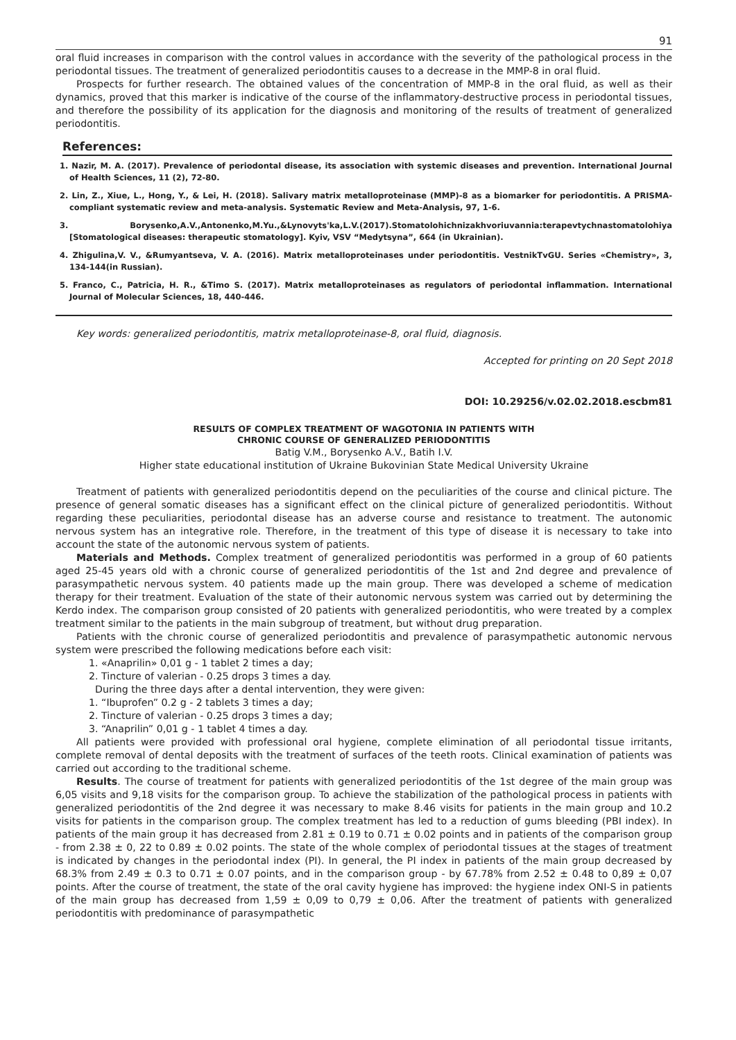91
oral fluid increases in comparison with the control values in accordance with the severity of the pathological process in the periodontal tissues. The treatment of generalized periodontitis causes to a decrease in the MMP-8 in oral fluid.
Prospects for further research. The obtained values of the concentration of MMP-8 in the oral fluid, as well as their dynamics, proved that this marker is indicative of the course of the inflammatory-destructive process in periodontal tissues, and therefore the possibility of its application for the diagnosis and monitoring of the results of treatment of generalized periodontitis.
References:
1. Nazir, M. A. (2017). Prevalence of periodontal disease, its association with systemic diseases and prevention. International Journal of Health Sciences, 11 (2), 72-80.
2. Lin, Z., Xiue, L., Hong, Y., & Lei, H. (2018). Salivary matrix metalloproteinase (MMP)-8 as a biomarker for periodontitis. A PRISMA-compliant systematic review and meta-analysis. Systematic Review and Meta-Analysis, 97, 1-6.
3. Borysenko,A.V.,Antonenko,M.Yu.,&Lynovyts'ka,L.V.(2017).Stomatolohichnizakhvoriuvannia:terapevtychnastomatolohiya [Stomatological diseases: therapeutic stomatology]. Kyiv, VSV “Medytsyna”, 664 (in Ukrainian).
4. Zhigulina,V. V., &Rumyantseva, V. A. (2016). Matrix metalloproteinases under periodontitis. VestnikTvGU. Series «Chemistry», 3, 134-144(in Russian).
5. Franco, C., Patricia, H. R., &Timo S. (2017). Matrix metalloproteinases as regulators of periodontal inflammation. International Journal of Molecular Sciences, 18, 440-446.
Key words: generalized periodontitis, matrix metalloproteinase-8, oral fluid, diagnosis.
Accepted for printing on 20 Sept 2018
DOI: 10.29256/v.02.02.2018.escbm81
RESULTS OF COMPLEX TREATMENT OF WAGOTONIA IN PATIENTS WITH
CHRONIC COURSE OF GENERALIZED PERIODONTITIS
Batig V.M., Borysenko A.V., Batih I.V.
Higher state educational institution of Ukraine Bukovinian State Medical University Ukraine
Treatment of patients with generalized periodontitis depend on the peculiarities of the course and clinical picture. The presence of general somatic diseases has a significant effect on the clinical picture of generalized periodontitis. Without regarding these peculiarities, periodontal disease has an adverse course and resistance to treatment. The autonomic nervous system has an integrative role. Therefore, in the treatment of this type of disease it is necessary to take into account the state of the autonomic nervous system of patients.
Materials and Methods. Complex treatment of generalized periodontitis was performed in a group of 60 patients aged 25-45 years old with a chronic course of generalized periodontitis of the 1st and 2nd degree and prevalence of parasympathetic nervous system. 40 patients made up the main group. There was developed a scheme of medication therapy for their treatment. Evaluation of the state of their autonomic nervous system was carried out by determining the Kerdo index. The comparison group consisted of 20 patients with generalized periodontitis, who were treated by a complex treatment similar to the patients in the main subgroup of treatment, but without drug preparation.
Patients with the chronic course of generalized periodontitis and prevalence of parasympathetic autonomic nervous system were prescribed the following medications before each visit:
1. «Anaprilin» 0,01 g - 1 tablet 2 times a day;
2. Tincture of valerian - 0.25 drops 3 times a day.
During the three days after a dental intervention, they were given:
1. “Ibuprofen” 0.2 g - 2 tablets 3 times a day;
2. Tincture of valerian - 0.25 drops 3 times a day;
3. “Anaprilin” 0,01 g - 1 tablet 4 times a day.
All patients were provided with professional oral hygiene, complete elimination of all periodontal tissue irritants, complete removal of dental deposits with the treatment of surfaces of the teeth roots. Clinical examination of patients was carried out according to the traditional scheme.
Results. The course of treatment for patients with generalized periodontitis of the 1st degree of the main group was 6,05 visits and 9,18 visits for the comparison group. To achieve the stabilization of the pathological process in patients with generalized periodontitis of the 2nd degree it was necessary to make 8.46 visits for patients in the main group and 10.2 visits for patients in the comparison group. The complex treatment has led to a reduction of gums bleeding (PBI index). In patients of the main group it has decreased from 2.81 ± 0.19 to 0.71 ± 0.02 points and in patients of the comparison group - from 2.38 ± 0, 22 to 0.89 ± 0.02 points. The state of the whole complex of periodontal tissues at the stages of treatment is indicated by changes in the periodontal index (PI). In general, the PI index in patients of the main group decreased by 68.3% from 2.49 ± 0.3 to 0.71 ± 0.07 points, and in the comparison group - by 67.78% from 2.52 ± 0.48 to 0,89 ± 0,07 points. After the course of treatment, the state of the oral cavity hygiene has improved: the hygiene index ONI-S in patients of the main group has decreased from 1,59 ± 0,09 to 0,79 ± 0,06. After the treatment of patients with generalized periodontitis with predominance of parasympathetic